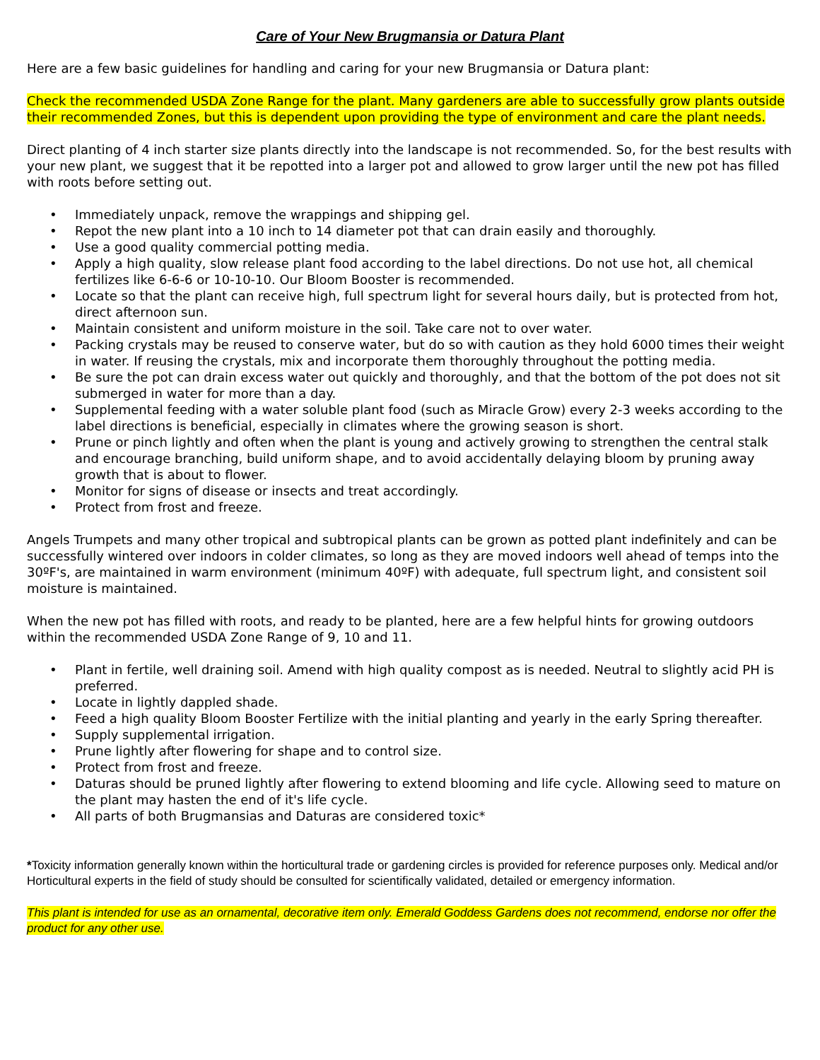Care of Your New Brugmansia or Datura Plant
Here are a few basic guidelines for handling and caring for your new Brugmansia or Datura plant:
Check the recommended USDA Zone Range for the plant. Many gardeners are able to successfully grow plants outside their recommended Zones, but this is dependent upon providing the type of environment and care the plant needs.
Direct planting of 4 inch starter size plants directly into the landscape is not recommended. So, for the best results with your new plant, we suggest that it be repotted into a larger pot and allowed to grow larger until the new pot has filled with roots before setting out.
• Immediately unpack, remove the wrappings and shipping gel.
• Repot the new plant into a 10 inch to 14 diameter pot that can drain easily and thoroughly.
• Use a good quality commercial potting media.
• Apply a high quality, slow release plant food according to the label directions. Do not use hot, all chemical fertilizes like 6-6-6 or 10-10-10. Our Bloom Booster is recommended.
• Locate so that the plant can receive high, full spectrum light for several hours daily, but is protected from hot, direct afternoon sun.
• Maintain consistent and uniform moisture in the soil. Take care not to over water.
• Packing crystals may be reused to conserve water, but do so with caution as they hold 6000 times their weight in water. If reusing the crystals, mix and incorporate them thoroughly throughout the potting media.
• Be sure the pot can drain excess water out quickly and thoroughly, and that the bottom of the pot does not sit submerged in water for more than a day.
• Supplemental feeding with a water soluble plant food (such as Miracle Grow) every 2-3 weeks according to the label directions is beneficial, especially in climates where the growing season is short.
• Prune or pinch lightly and often when the plant is young and actively growing to strengthen the central stalk and encourage branching, build uniform shape, and to avoid accidentally delaying bloom by pruning away growth that is about to flower.
• Monitor for signs of disease or insects and treat accordingly.
• Protect from frost and freeze.
Angels Trumpets and many other tropical and subtropical plants can be grown as potted plant indefinitely and can be successfully wintered over indoors in colder climates, so long as they are moved indoors well ahead of temps into the 30ºF's, are maintained in warm environment (minimum 40ºF) with adequate, full spectrum light, and consistent soil moisture is maintained.
When the new pot has filled with roots, and ready to be planted, here are a few helpful hints for growing outdoors within the recommended USDA Zone Range of 9, 10 and 11.
• Plant in fertile, well draining soil. Amend with high quality compost as is needed. Neutral to slightly acid PH is preferred.
• Locate in lightly dappled shade.
• Feed a high quality Bloom Booster Fertilize with the initial planting and yearly in the early Spring thereafter.
• Supply supplemental irrigation.
• Prune lightly after flowering for shape and to control size.
• Protect from frost and freeze.
• Daturas should be pruned lightly after flowering to extend blooming and life cycle. Allowing seed to mature on the plant may hasten the end of it's life cycle.
• All parts of both Brugmansias and Daturas are considered toxic*
*Toxicity information generally known within the horticultural trade or gardening circles is provided for reference purposes only. Medical and/or Horticultural experts in the field of study should be consulted for scientifically validated, detailed or emergency information.
This plant is intended for use as an ornamental, decorative item only. Emerald Goddess Gardens does not recommend, endorse nor offer the product for any other use.